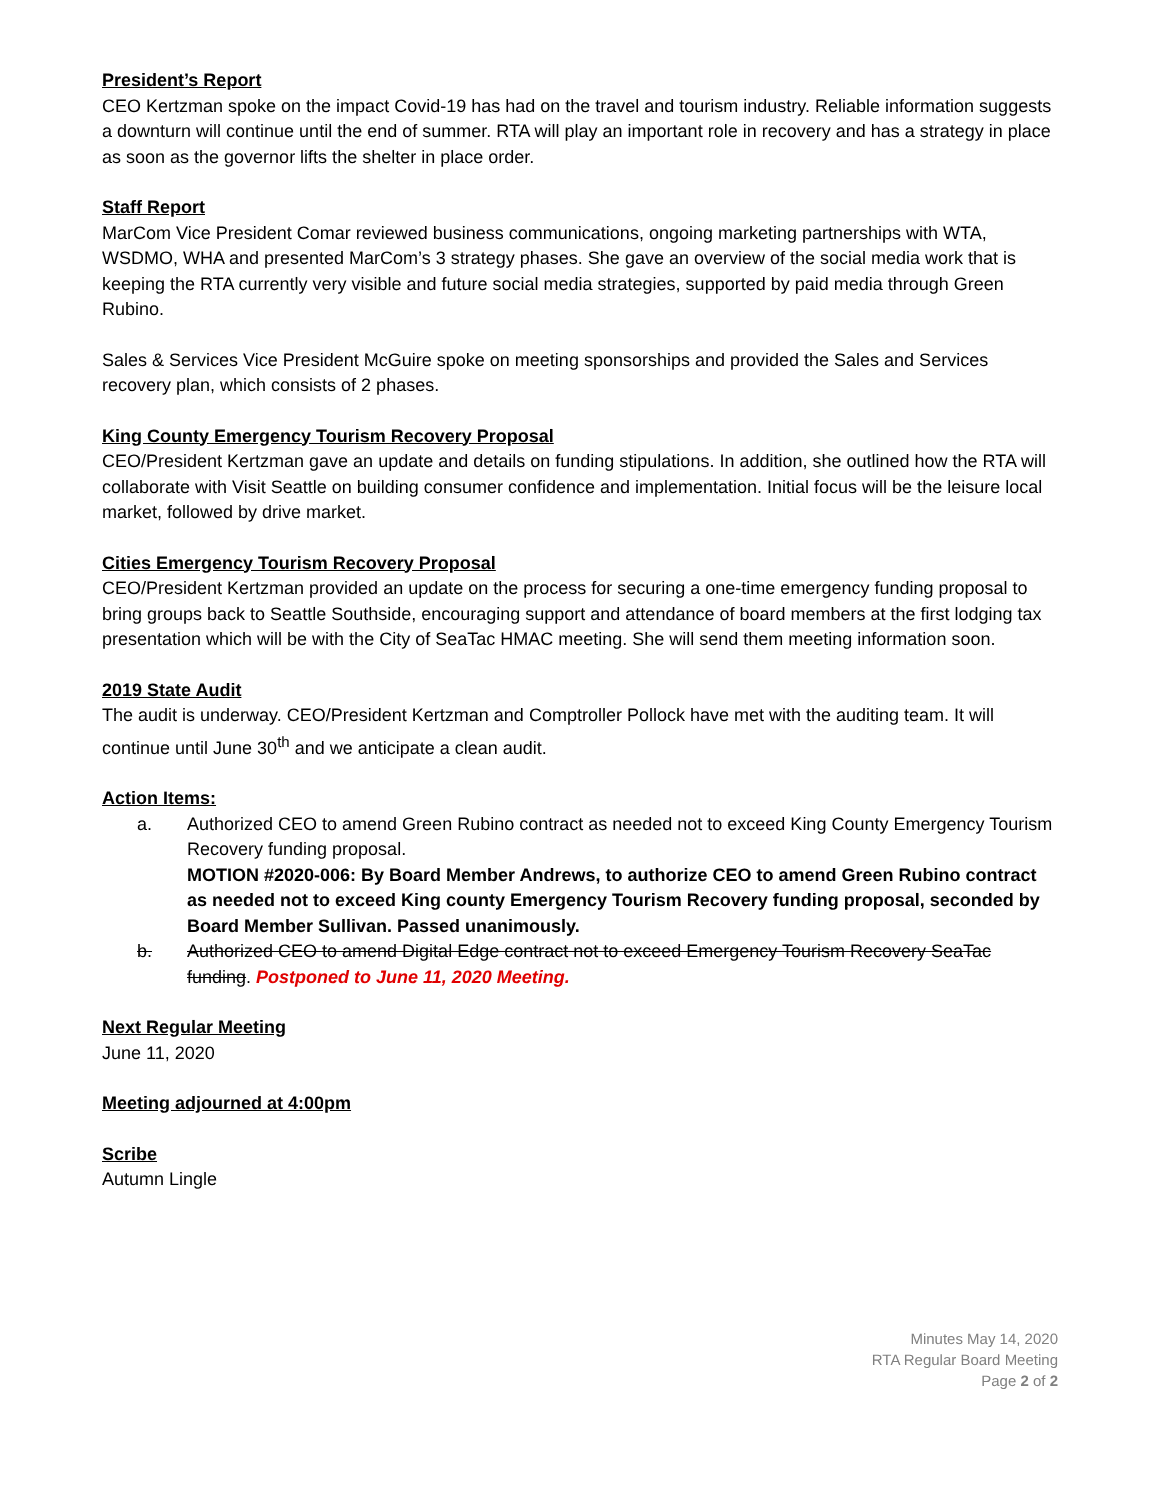President’s Report
CEO Kertzman spoke on the impact Covid-19 has had on the travel and tourism industry. Reliable information suggests a downturn will continue until the end of summer. RTA will play an important role in recovery and has a strategy in place as soon as the governor lifts the shelter in place order.
Staff Report
MarCom Vice President Comar reviewed business communications, ongoing marketing partnerships with WTA, WSDMO, WHA and presented MarCom’s 3 strategy phases. She gave an overview of the social media work that is keeping the RTA currently very visible and future social media strategies, supported by paid media through Green Rubino.
Sales & Services Vice President McGuire spoke on meeting sponsorships and provided the Sales and Services recovery plan, which consists of 2 phases.
King County Emergency Tourism Recovery Proposal
CEO/President Kertzman gave an update and details on funding stipulations. In addition, she outlined how the RTA will collaborate with Visit Seattle on building consumer confidence and implementation. Initial focus will be the leisure local market, followed by drive market.
Cities Emergency Tourism Recovery Proposal
CEO/President Kertzman provided an update on the process for securing a one-time emergency funding proposal to bring groups back to Seattle Southside, encouraging support and attendance of board members at the first lodging tax presentation which will be with the City of SeaTac HMAC meeting. She will send them meeting information soon.
2019 State Audit
The audit is underway. CEO/President Kertzman and Comptroller Pollock have met with the auditing team. It will continue until June 30<sup>th</sup> and we anticipate a clean audit.
Action Items:
a. Authorized CEO to amend Green Rubino contract as needed not to exceed King County Emergency Tourism Recovery funding proposal.
MOTION #2020-006: By Board Member Andrews, to authorize CEO to amend Green Rubino contract as needed not to exceed King county Emergency Tourism Recovery funding proposal, seconded by Board Member Sullivan. Passed unanimously.
b. Authorized CEO to amend Digital Edge contract not to exceed Emergency Tourism Recovery SeaTac funding. Postponed to June 11, 2020 Meeting.
Next Regular Meeting
June 11, 2020
Meeting adjourned at 4:00pm
Scribe
Autumn Lingle
Minutes May 14, 2020
RTA Regular Board Meeting
Page 2 of 2